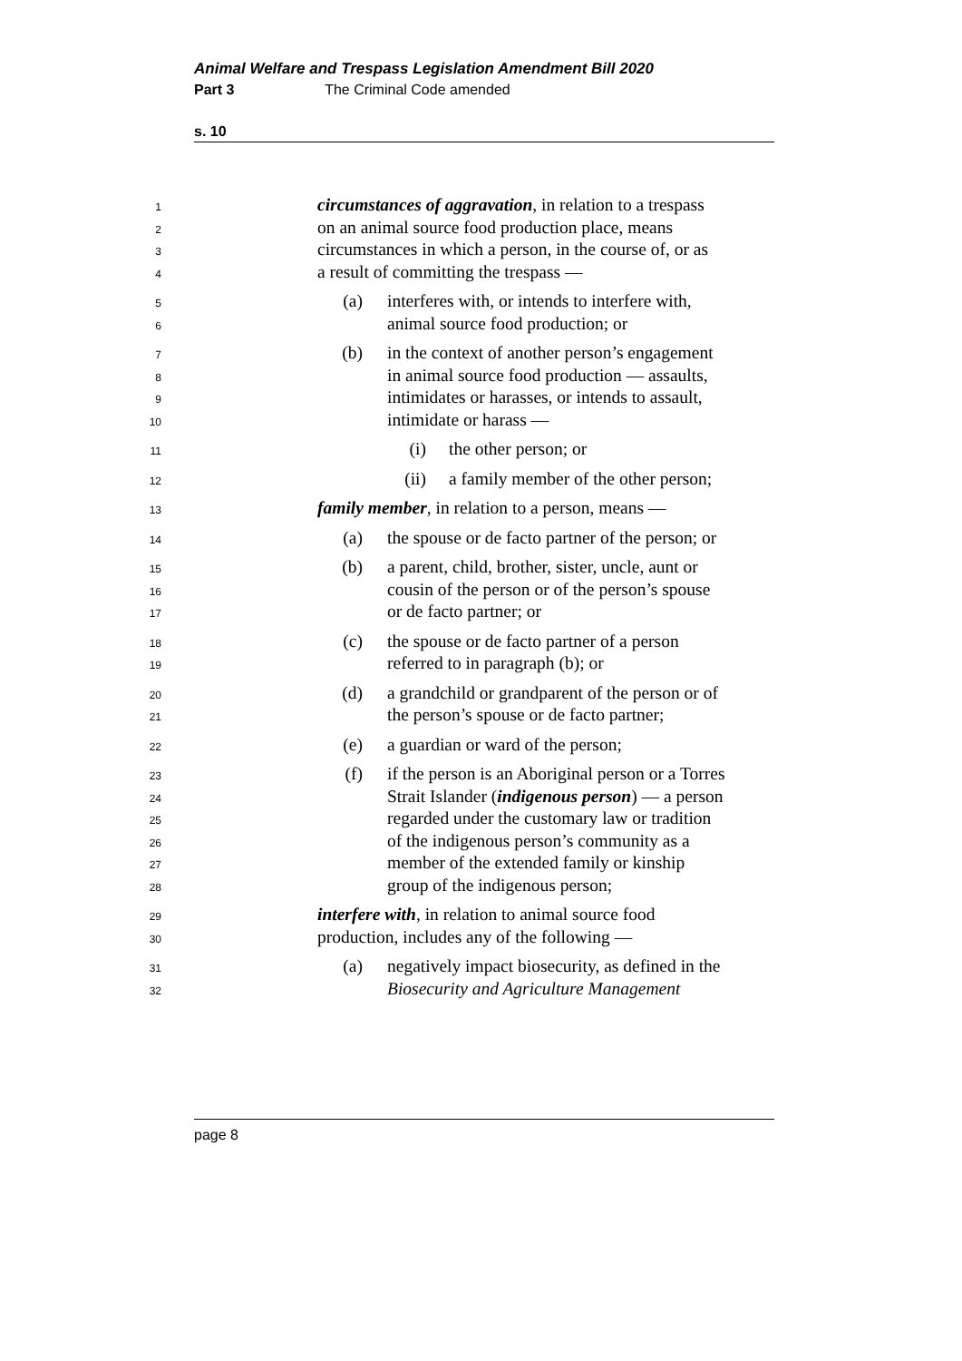Animal Welfare and Trespass Legislation Amendment Bill 2020
Part 3 The Criminal Code amended
s. 10
1
circumstances of aggravation, in relation to a trespass
2
on an animal source food production place, means
3
circumstances in which a person, in the course of, or as
4
a result of committing the trespass —
5
(a) interferes with, or intends to interfere with,
6
animal source food production; or
7
(b) in the context of another person’s engagement
8
in animal source food production — assaults,
9
intimidates or harasses, or intends to assault,
10
intimidate or harass —
11
(i) the other person; or
12
(ii) a family member of the other person;
13
family member, in relation to a person, means —
14
(a) the spouse or de facto partner of the person; or
15
(b) a parent, child, brother, sister, uncle, aunt or
16
cousin of the person or of the person’s spouse
17
or de facto partner; or
18
(c) the spouse or de facto partner of a person
19
referred to in paragraph (b); or
20
(d) a grandchild or grandparent of the person or of
21
the person’s spouse or de facto partner;
22
(e) a guardian or ward of the person;
23
(f) if the person is an Aboriginal person or a Torres
24
Strait Islander (indigenous person) — a person
25
regarded under the customary law or tradition
26
of the indigenous person’s community as a
27
member of the extended family or kinship
28
group of the indigenous person;
29
interfere with, in relation to animal source food
30
production, includes any of the following —
31
(a) negatively impact biosecurity, as defined in the
32
Biosecurity and Agriculture Management
page 8